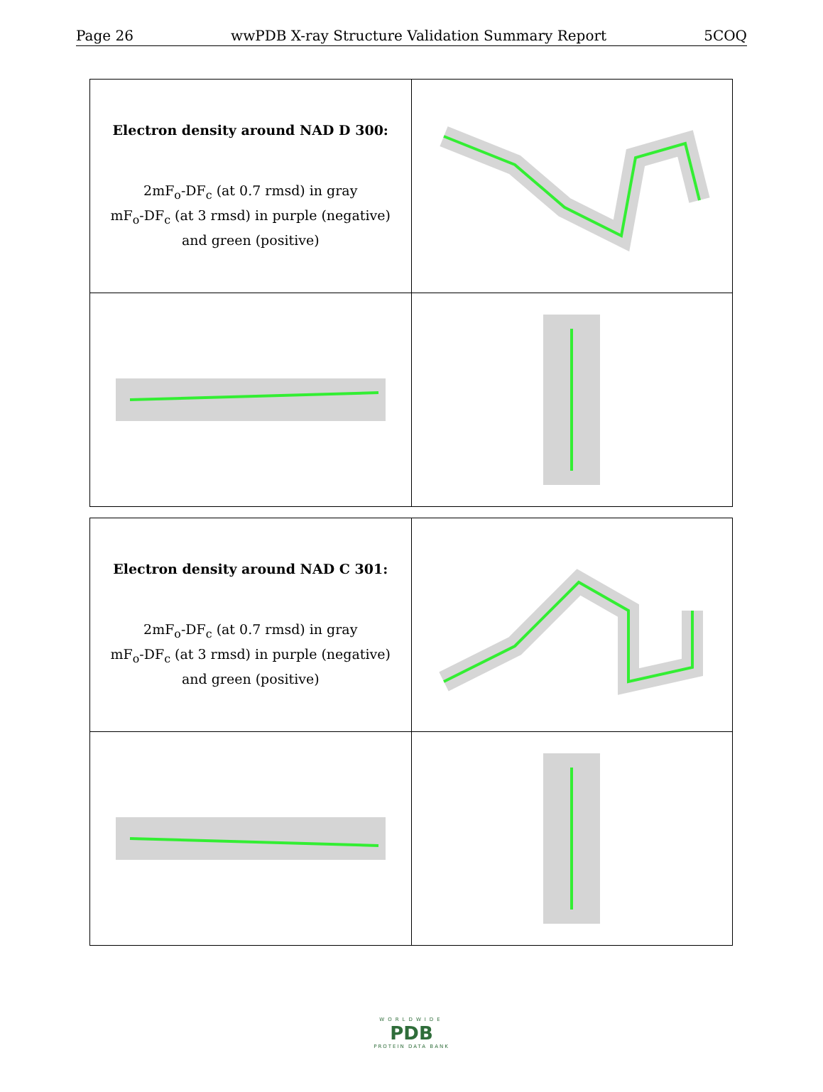Page 26 wwPDB X-ray Structure Validation Summary Report 5COQ
| Electron density around NAD D 300: 2mF<sub>o</sub>-DF<sub>c</sub> (at 0.7 rmsd) in gray mF<sub>o</sub>-DF<sub>c</sub> (at 3 rmsd) in purple (negative) and green (positive) | |
| Electron density around NAD C 301: 2mF<sub>o</sub>-DF<sub>c</sub> (at 0.7 rmsd) in gray mF<sub>o</sub>-DF<sub>c</sub> (at 3 rmsd) in purple (negative) and green (positive) | |
WORLDWIDE
PDB
PROTEIN DATA BANK